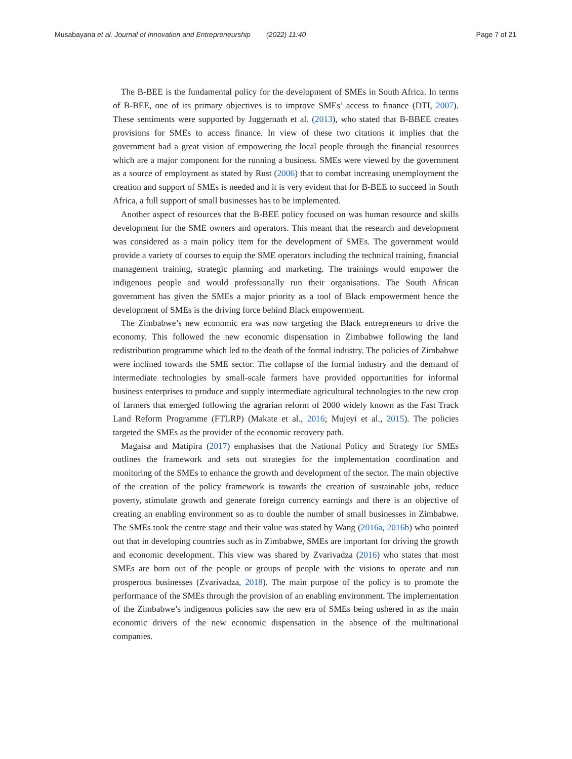Musabayana et al. Journal of Innovation and Entrepreneurship (2022) 11:40
Page 7 of 21
The B-BEE is the fundamental policy for the development of SMEs in South Africa. In terms of B-BEE, one of its primary objectives is to improve SMEs’ access to finance (DTI, 2007). These sentiments were supported by Juggernath et al. (2013), who stated that B-BBEE creates provisions for SMEs to access finance. In view of these two citations it implies that the government had a great vision of empowering the local people through the financial resources which are a major component for the running a business. SMEs were viewed by the government as a source of employment as stated by Rust (2006) that to combat increasing unemployment the creation and support of SMEs is needed and it is very evident that for B-BEE to succeed in South Africa, a full support of small businesses has to be implemented.
Another aspect of resources that the B-BEE policy focused on was human resource and skills development for the SME owners and operators. This meant that the research and development was considered as a main policy item for the development of SMEs. The government would provide a variety of courses to equip the SME operators including the technical training, financial management training, strategic planning and marketing. The trainings would empower the indigenous people and would professionally run their organisations. The South African government has given the SMEs a major priority as a tool of Black empowerment hence the development of SMEs is the driving force behind Black empowerment.
The Zimbabwe’s new economic era was now targeting the Black entrepreneurs to drive the economy. This followed the new economic dispensation in Zimbabwe following the land redistribution programme which led to the death of the formal industry. The policies of Zimbabwe were inclined towards the SME sector. The collapse of the formal industry and the demand of intermediate technologies by small-scale farmers have provided opportunities for informal business enterprises to produce and supply intermediate agricultural technologies to the new crop of farmers that emerged following the agrarian reform of 2000 widely known as the Fast Track Land Reform Programme (FTLRP) (Makate et al., 2016; Mujeyi et al., 2015). The policies targeted the SMEs as the provider of the economic recovery path.
Magaisa and Matipira (2017) emphasises that the National Policy and Strategy for SMEs outlines the framework and sets out strategies for the implementation coordination and monitoring of the SMEs to enhance the growth and development of the sector. The main objective of the creation of the policy framework is towards the creation of sustainable jobs, reduce poverty, stimulate growth and generate foreign currency earnings and there is an objective of creating an enabling environment so as to double the number of small businesses in Zimbabwe. The SMEs took the centre stage and their value was stated by Wang (2016a, 2016b) who pointed out that in developing countries such as in Zimbabwe, SMEs are important for driving the growth and economic development. This view was shared by Zvarivadza (2016) who states that most SMEs are born out of the people or groups of people with the visions to operate and run prosperous businesses (Zvarivadza, 2018). The main purpose of the policy is to promote the performance of the SMEs through the provision of an enabling environment. The implementation of the Zimbabwe’s indigenous policies saw the new era of SMEs being ushered in as the main economic drivers of the new economic dispensation in the absence of the multinational companies.